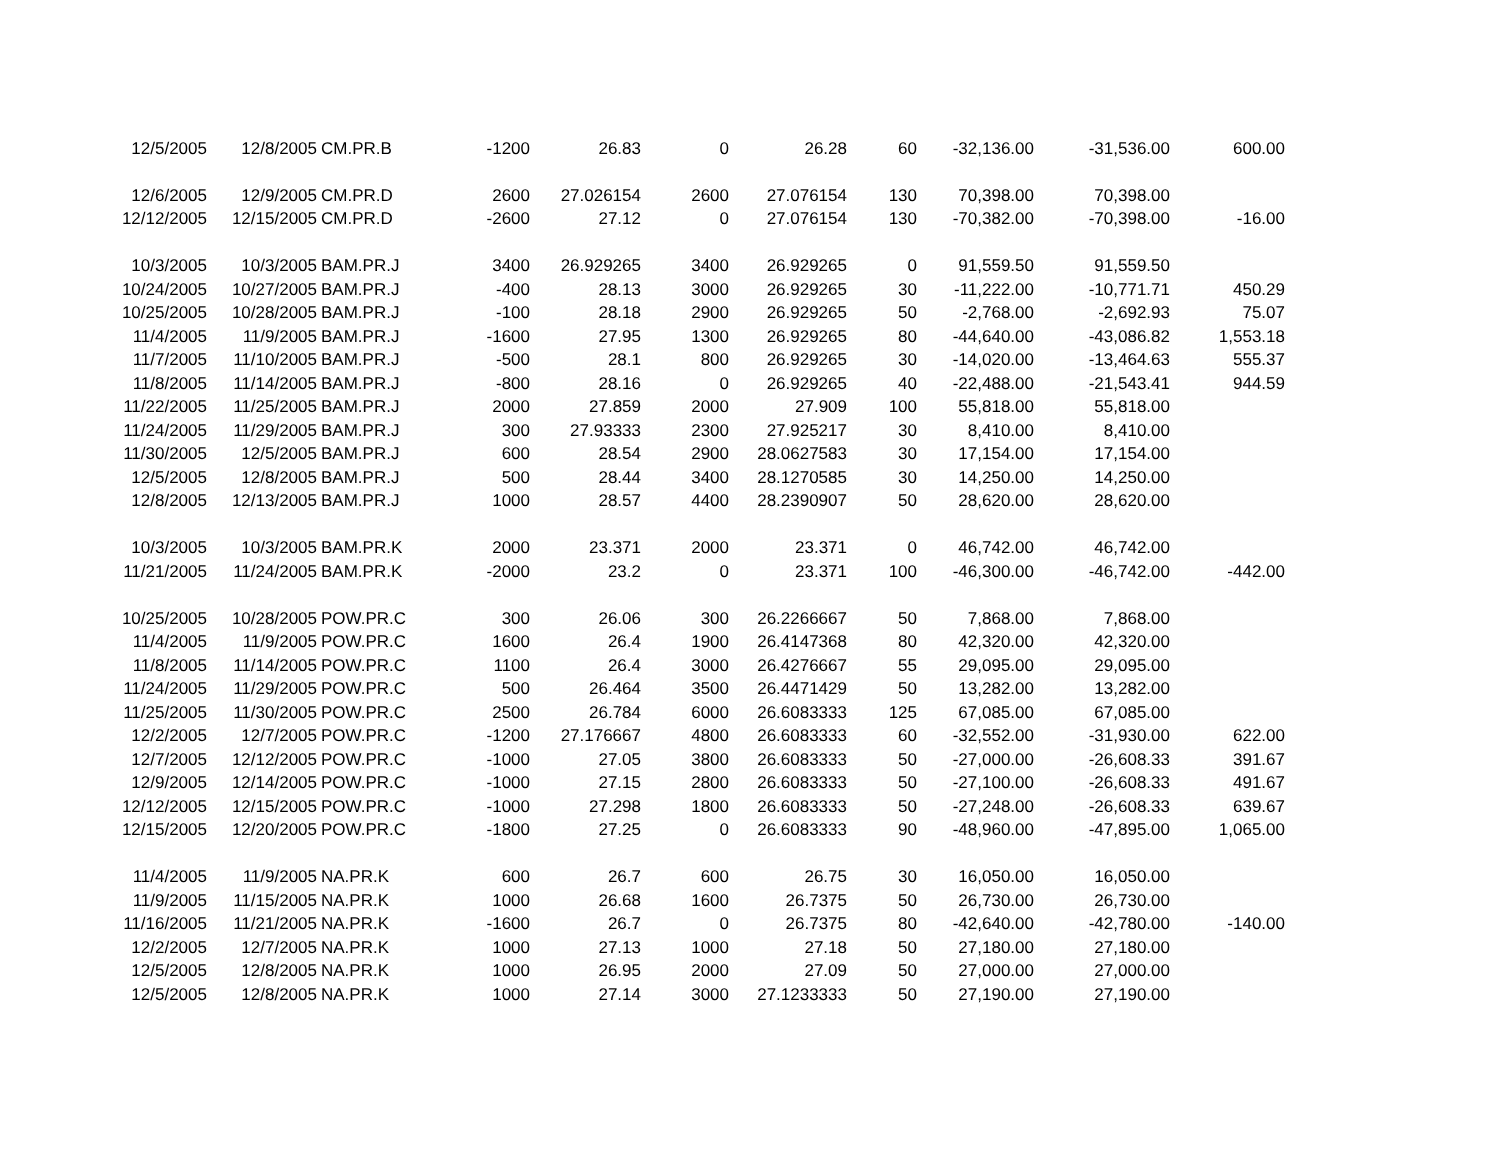| 12/5/2005 | 12/8/2005 | CM.PR.B | -1200 | 26.83 | 0 | 26.28 | 60 | -32,136.00 | -31,536.00 | 600.00 |
| 12/6/2005 | 12/9/2005 | CM.PR.D | 2600 | 27.026154 | 2600 | 27.076154 | 130 | 70,398.00 | 70,398.00 | |
| 12/12/2005 | 12/15/2005 | CM.PR.D | -2600 | 27.12 | 0 | 27.076154 | 130 | -70,382.00 | -70,398.00 | -16.00 |
| 10/3/2005 | 10/3/2005 | BAM.PR.J | 3400 | 26.929265 | 3400 | 26.929265 | 0 | 91,559.50 | 91,559.50 | |
| 10/24/2005 | 10/27/2005 | BAM.PR.J | -400 | 28.13 | 3000 | 26.929265 | 30 | -11,222.00 | -10,771.71 | 450.29 |
| 10/25/2005 | 10/28/2005 | BAM.PR.J | -100 | 28.18 | 2900 | 26.929265 | 50 | -2,768.00 | -2,692.93 | 75.07 |
| 11/4/2005 | 11/9/2005 | BAM.PR.J | -1600 | 27.95 | 1300 | 26.929265 | 80 | -44,640.00 | -43,086.82 | 1,553.18 |
| 11/7/2005 | 11/10/2005 | BAM.PR.J | -500 | 28.1 | 800 | 26.929265 | 30 | -14,020.00 | -13,464.63 | 555.37 |
| 11/8/2005 | 11/14/2005 | BAM.PR.J | -800 | 28.16 | 0 | 26.929265 | 40 | -22,488.00 | -21,543.41 | 944.59 |
| 11/22/2005 | 11/25/2005 | BAM.PR.J | 2000 | 27.859 | 2000 | 27.909 | 100 | 55,818.00 | 55,818.00 | |
| 11/24/2005 | 11/29/2005 | BAM.PR.J | 300 | 27.93333 | 2300 | 27.925217 | 30 | 8,410.00 | 8,410.00 | |
| 11/30/2005 | 12/5/2005 | BAM.PR.J | 600 | 28.54 | 2900 | 28.0627583 | 30 | 17,154.00 | 17,154.00 | |
| 12/5/2005 | 12/8/2005 | BAM.PR.J | 500 | 28.44 | 3400 | 28.1270585 | 30 | 14,250.00 | 14,250.00 | |
| 12/8/2005 | 12/13/2005 | BAM.PR.J | 1000 | 28.57 | 4400 | 28.2390907 | 50 | 28,620.00 | 28,620.00 | |
| 10/3/2005 | 10/3/2005 | BAM.PR.K | 2000 | 23.371 | 2000 | 23.371 | 0 | 46,742.00 | 46,742.00 | |
| 11/21/2005 | 11/24/2005 | BAM.PR.K | -2000 | 23.2 | 0 | 23.371 | 100 | -46,300.00 | -46,742.00 | -442.00 |
| 10/25/2005 | 10/28/2005 | POW.PR.C | 300 | 26.06 | 300 | 26.2266667 | 50 | 7,868.00 | 7,868.00 | |
| 11/4/2005 | 11/9/2005 | POW.PR.C | 1600 | 26.4 | 1900 | 26.4147368 | 80 | 42,320.00 | 42,320.00 | |
| 11/8/2005 | 11/14/2005 | POW.PR.C | 1100 | 26.4 | 3000 | 26.4276667 | 55 | 29,095.00 | 29,095.00 | |
| 11/24/2005 | 11/29/2005 | POW.PR.C | 500 | 26.464 | 3500 | 26.4471429 | 50 | 13,282.00 | 13,282.00 | |
| 11/25/2005 | 11/30/2005 | POW.PR.C | 2500 | 26.784 | 6000 | 26.6083333 | 125 | 67,085.00 | 67,085.00 | |
| 12/2/2005 | 12/7/2005 | POW.PR.C | -1200 | 27.176667 | 4800 | 26.6083333 | 60 | -32,552.00 | -31,930.00 | 622.00 |
| 12/7/2005 | 12/12/2005 | POW.PR.C | -1000 | 27.05 | 3800 | 26.6083333 | 50 | -27,000.00 | -26,608.33 | 391.67 |
| 12/9/2005 | 12/14/2005 | POW.PR.C | -1000 | 27.15 | 2800 | 26.6083333 | 50 | -27,100.00 | -26,608.33 | 491.67 |
| 12/12/2005 | 12/15/2005 | POW.PR.C | -1000 | 27.298 | 1800 | 26.6083333 | 50 | -27,248.00 | -26,608.33 | 639.67 |
| 12/15/2005 | 12/20/2005 | POW.PR.C | -1800 | 27.25 | 0 | 26.6083333 | 90 | -48,960.00 | -47,895.00 | 1,065.00 |
| 11/4/2005 | 11/9/2005 | NA.PR.K | 600 | 26.7 | 600 | 26.75 | 30 | 16,050.00 | 16,050.00 | |
| 11/9/2005 | 11/15/2005 | NA.PR.K | 1000 | 26.68 | 1600 | 26.7375 | 50 | 26,730.00 | 26,730.00 | |
| 11/16/2005 | 11/21/2005 | NA.PR.K | -1600 | 26.7 | 0 | 26.7375 | 80 | -42,640.00 | -42,780.00 | -140.00 |
| 12/2/2005 | 12/7/2005 | NA.PR.K | 1000 | 27.13 | 1000 | 27.18 | 50 | 27,180.00 | 27,180.00 | |
| 12/5/2005 | 12/8/2005 | NA.PR.K | 1000 | 26.95 | 2000 | 27.09 | 50 | 27,000.00 | 27,000.00 | |
| 12/5/2005 | 12/8/2005 | NA.PR.K | 1000 | 27.14 | 3000 | 27.1233333 | 50 | 27,190.00 | 27,190.00 | |